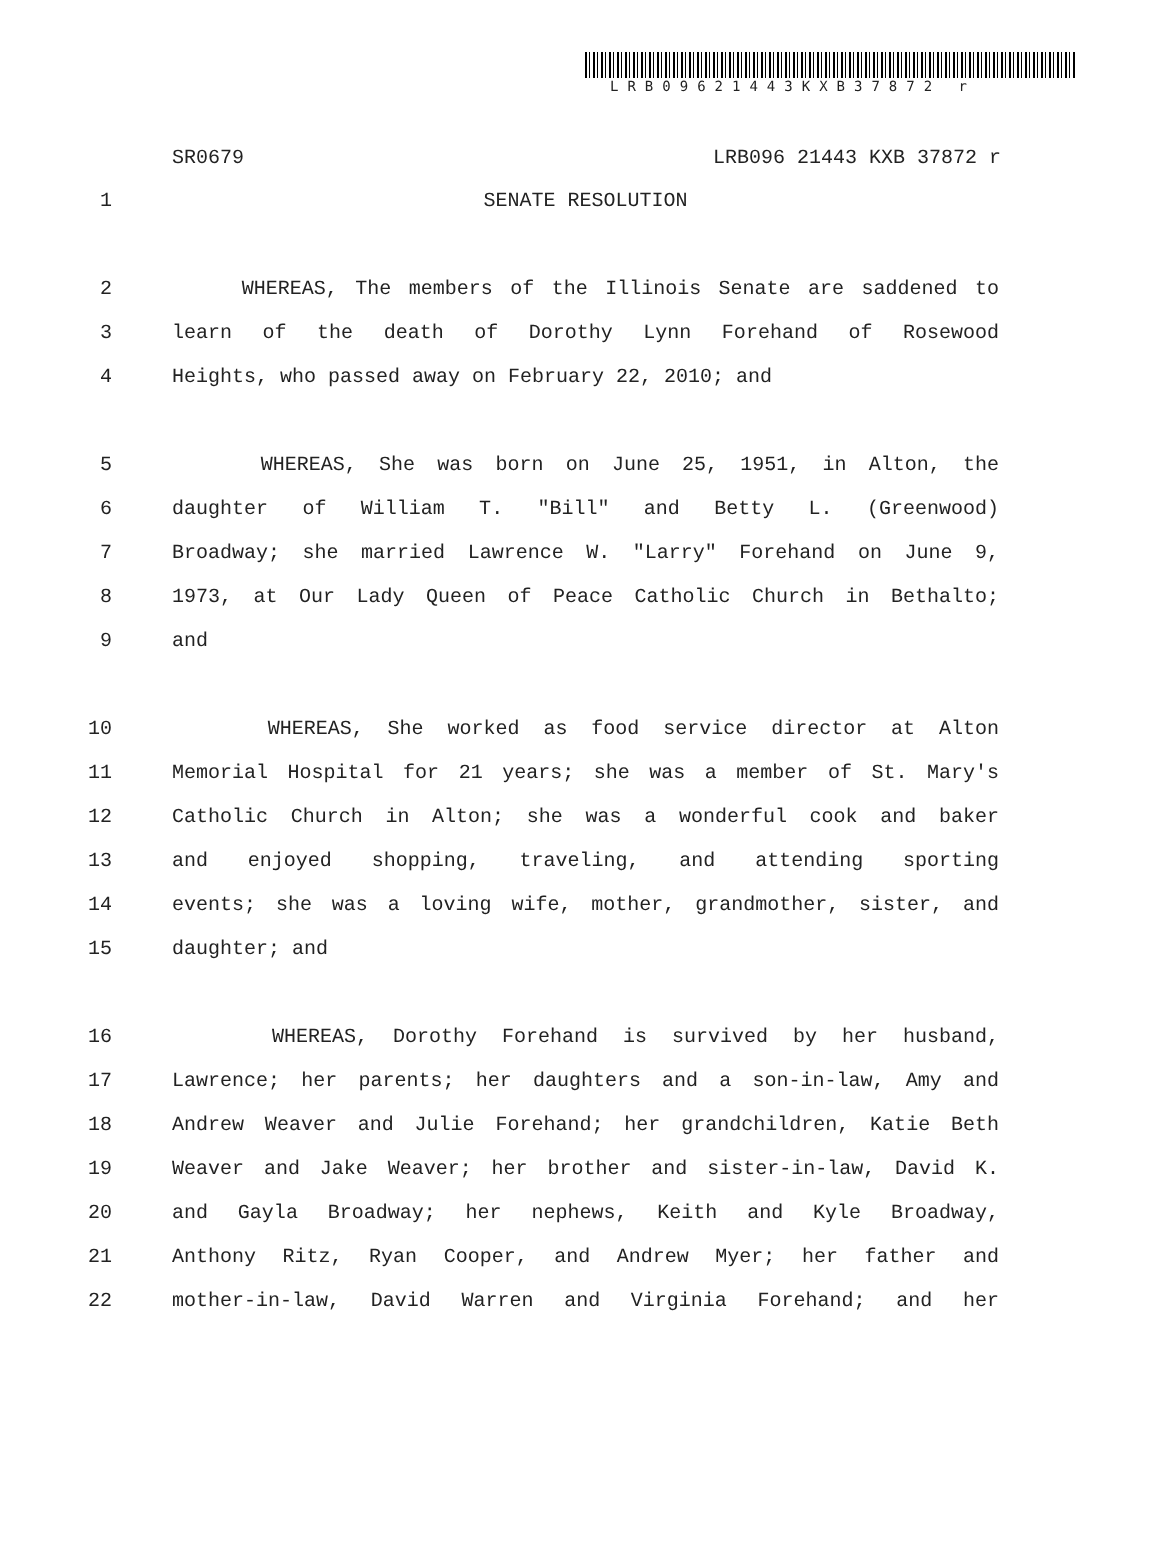LRB09621443KXB37872 r
SR0679 LRB096 21443 KXB 37872 r
1 SENATE RESOLUTION
2 WHEREAS, The members of the Illinois Senate are saddened to
3 learn of the death of Dorothy Lynn Forehand of Rosewood
4 Heights, who passed away on February 22, 2010; and
5 WHEREAS, She was born on June 25, 1951, in Alton, the
6 daughter of William T. "Bill" and Betty L. (Greenwood)
7 Broadway; she married Lawrence W. "Larry" Forehand on June 9,
8 1973, at Our Lady Queen of Peace Catholic Church in Bethalto;
9 and
10 WHEREAS, She worked as food service director at Alton
11 Memorial Hospital for 21 years; she was a member of St. Mary's
12 Catholic Church in Alton; she was a wonderful cook and baker
13 and enjoyed shopping, traveling, and attending sporting
14 events; she was a loving wife, mother, grandmother, sister, and
15 daughter; and
16 WHEREAS, Dorothy Forehand is survived by her husband,
17 Lawrence; her parents; her daughters and a son-in-law, Amy and
18 Andrew Weaver and Julie Forehand; her grandchildren, Katie Beth
19 Weaver and Jake Weaver; her brother and sister-in-law, David K.
20 and Gayla Broadway; her nephews, Keith and Kyle Broadway,
21 Anthony Ritz, Ryan Cooper, and Andrew Myer; her father and
22 mother-in-law, David Warren and Virginia Forehand; and her